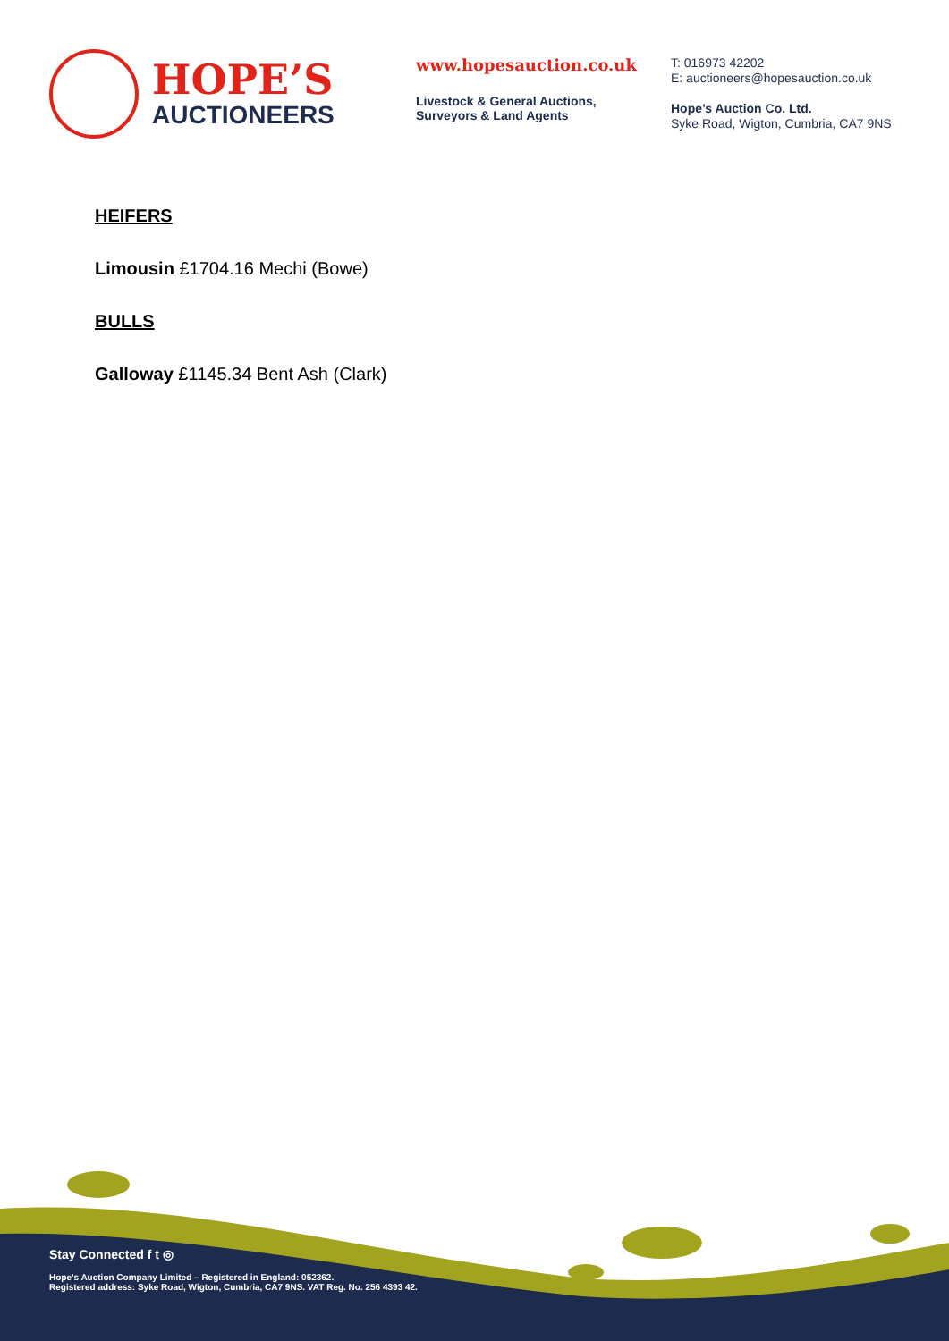HOPE’S
AUCTIONEERS
www.hopesauction.co.uk
Livestock & General Auctions,
Surveyors & Land Agents
T: 016973 42202
E: auctioneers@hopesauction.co.uk
Hope’s Auction Co. Ltd.
Syke Road, Wigton, Cumbria, CA7 9NS
HEIFERS
Limousin £1704.16 Mechi (Bowe)
BULLS
Galloway £1145.34 Bent Ash (Clark)
Stay Connected f t ◎
Hope’s Auction Company Limited – Registered in England: 052362.
Registered address: Syke Road, Wigton, Cumbria, CA7 9NS. VAT Reg. No. 256 4393 42.